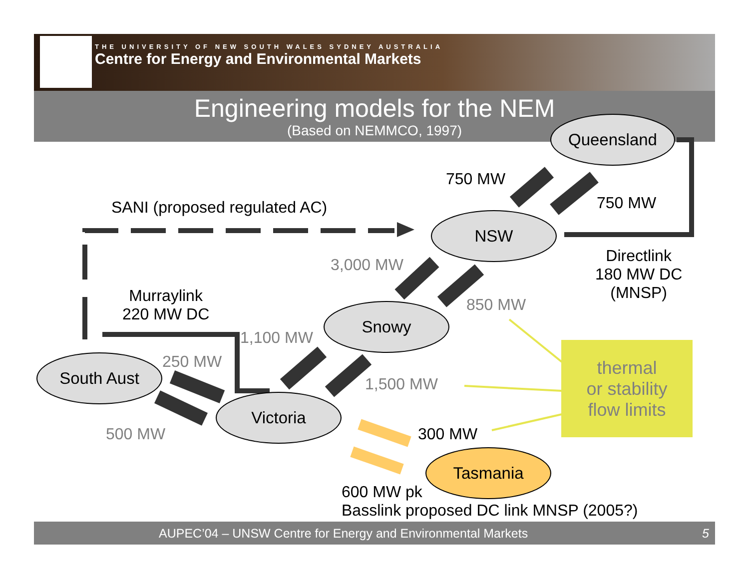THE UNIVERSITY OF NEW SOUTH WALES SYDNEY AUSTRALIA
Centre for Energy and Environmental Markets
Engineering models for the NEM
(Based on NEMMCO, 1997)
Queensland
NSW
Snowy
South Aust
Victoria
Tasmania
750 MW
750 MW
SANI (proposed regulated AC)
Directlink
180 MW DC
(MNSP)
3,000 MW
850 MW
Murraylink
220 MW DC
1,100 MW
250 MW
1,500 MW
500 MW 300 MW
600 MW pk
Basslink proposed DC link MNSP (2005?)
thermal
or stability
flow limits
AUPEC’04 – UNSW Centre for Energy and Environmental Markets 5